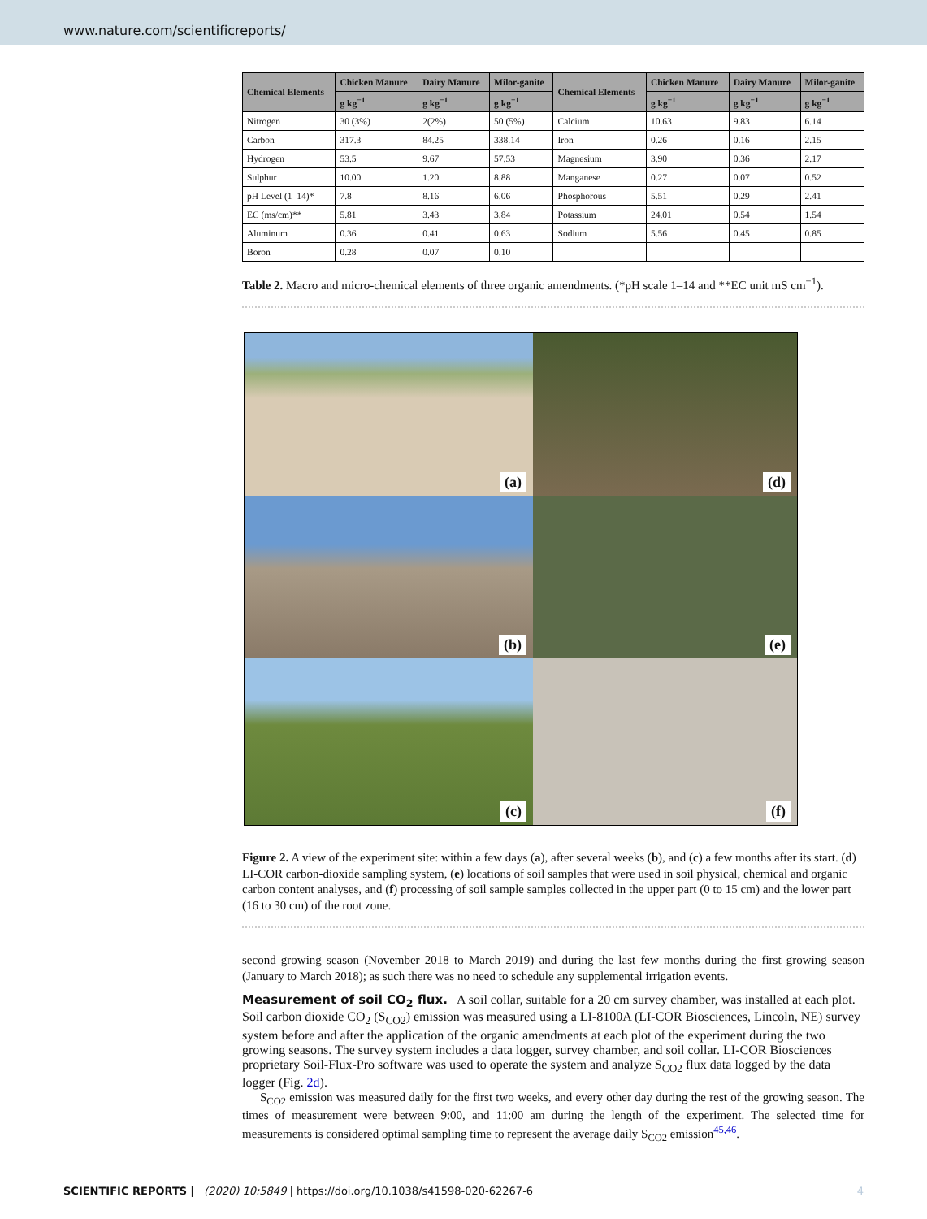www.nature.com/scientificreports/
| Chemical Elements | Chicken Manure | Dairy Manure | Milor-ganite | Chemical Elements | Chicken Manure | Dairy Manure | Milor-ganite |
| --- | --- | --- | --- | --- | --- | --- | --- |
| | g kg<sup>−1</sup> | g kg<sup>−1</sup> | g kg<sup>−1</sup> | | g kg<sup>−1</sup> | g kg<sup>−1</sup> | g kg<sup>−1</sup> |
| Nitrogen | 30 (3%) | 2(2%) | 50 (5%) | Calcium | 10.63 | 9.83 | 6.14 |
| Carbon | 317.3 | 84.25 | 338.14 | Iron | 0.26 | 0.16 | 2.15 |
| Hydrogen | 53.5 | 9.67 | 57.53 | Magnesium | 3.90 | 0.36 | 2.17 |
| Sulphur | 10.00 | 1.20 | 8.88 | Manganese | 0.27 | 0.07 | 0.52 |
| pH Level (1–14)* | 7.8 | 8.16 | 6.06 | Phosphorous | 5.51 | 0.29 | 2.41 |
| EC (ms/cm)** | 5.81 | 3.43 | 3.84 | Potassium | 24.01 | 0.54 | 1.54 |
| Aluminum | 0.36 | 0.41 | 0.63 | Sodium | 5.56 | 0.45 | 0.85 |
| Boron | 0.28 | 0.07 | 0.10 | | | | |
Table 2. Macro and micro-chemical elements of three organic amendments. (*pH scale 1–14 and **EC unit mS cm<sup>−1</sup>).
(a)
(d)
(b)
(e)
(c)
(f)
Figure 2. A view of the experiment site: within a few days (a), after several weeks (b), and (c) a few months after its start. (d) LI-COR carbon-dioxide sampling system, (e) locations of soil samples that were used in soil physical, chemical and organic carbon content analyses, and (f) processing of soil sample samples collected in the upper part (0 to 15 cm) and the lower part (16 to 30 cm) of the root zone.
second growing season (November 2018 to March 2019) and during the last few months during the first growing season (January to March 2018); as such there was no need to schedule any supplemental irrigation events.
Measurement of soil CO<sub>2</sub> flux.
A soil collar, suitable for a 20 cm survey chamber, was installed at each plot. Soil carbon dioxide CO<sub>2</sub> (S<sub>CO2</sub>) emission was measured using a LI-8100A (LI-COR Biosciences, Lincoln, NE) survey system before and after the application of the organic amendments at each plot of the experiment during the two growing seasons. The survey system includes a data logger, survey chamber, and soil collar. LI-COR Biosciences proprietary Soil-Flux-Pro software was used to operate the system and analyze S<sub>CO2</sub> flux data logged by the data logger (Fig. 2d).
S<sub>CO2</sub> emission was measured daily for the first two weeks, and every other day during the rest of the growing season. The times of measurement were between 9:00, and 11:00 am during the length of the experiment. The selected time for measurements is considered optimal sampling time to represent the average daily S<sub>CO2</sub> emission<sup>45,46</sup>.
SCIENTIFIC REPORTS | (2020) 10:5849 | https://doi.org/10.1038/s41598-020-62267-6 4